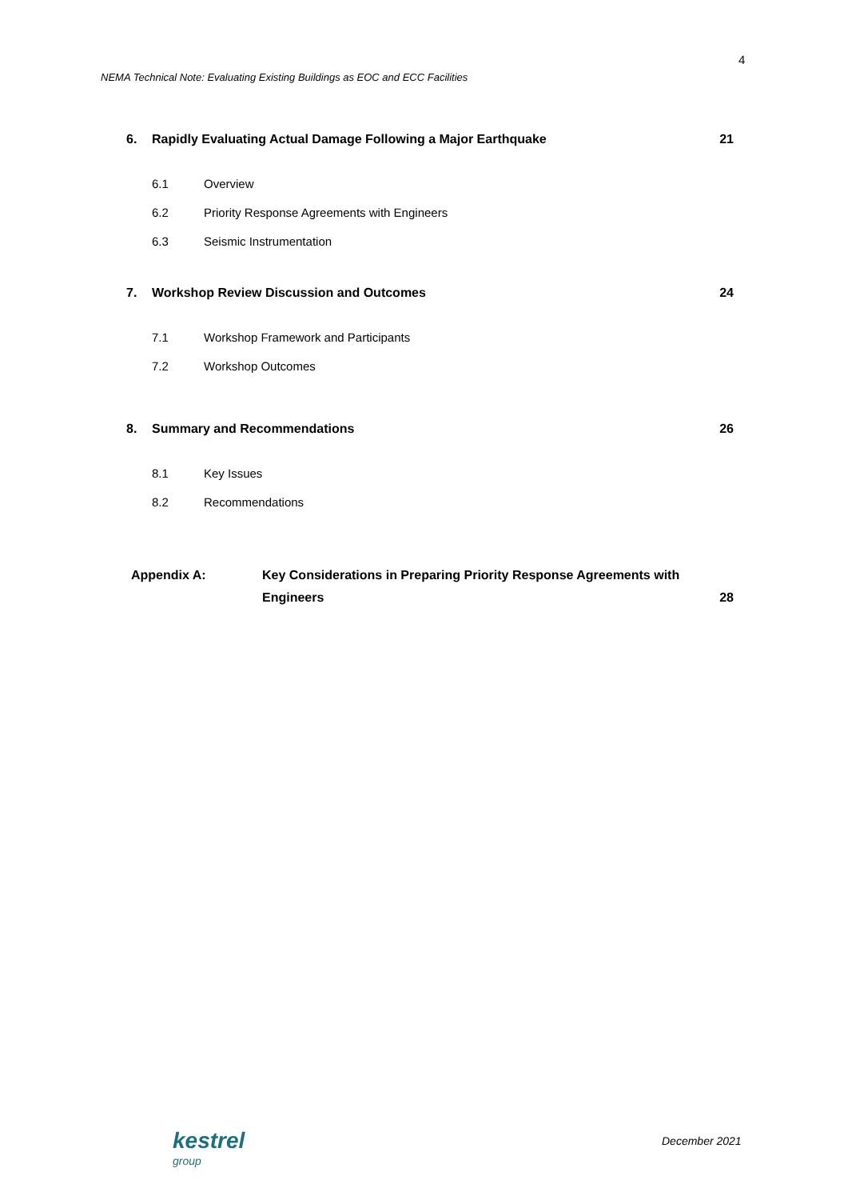4
NEMA Technical Note: Evaluating Existing Buildings as EOC and ECC Facilities
6. Rapidly Evaluating Actual Damage Following a Major Earthquake 21
6.1 Overview
6.2 Priority Response Agreements with Engineers
6.3 Seismic Instrumentation
7. Workshop Review Discussion and Outcomes 24
7.1 Workshop Framework and Participants
7.2 Workshop Outcomes
8. Summary and Recommendations 26
8.1 Key Issues
8.2 Recommendations
Appendix A: Key Considerations in Preparing Priority Response Agreements with Engineers 28
kestrel
group
December 2021